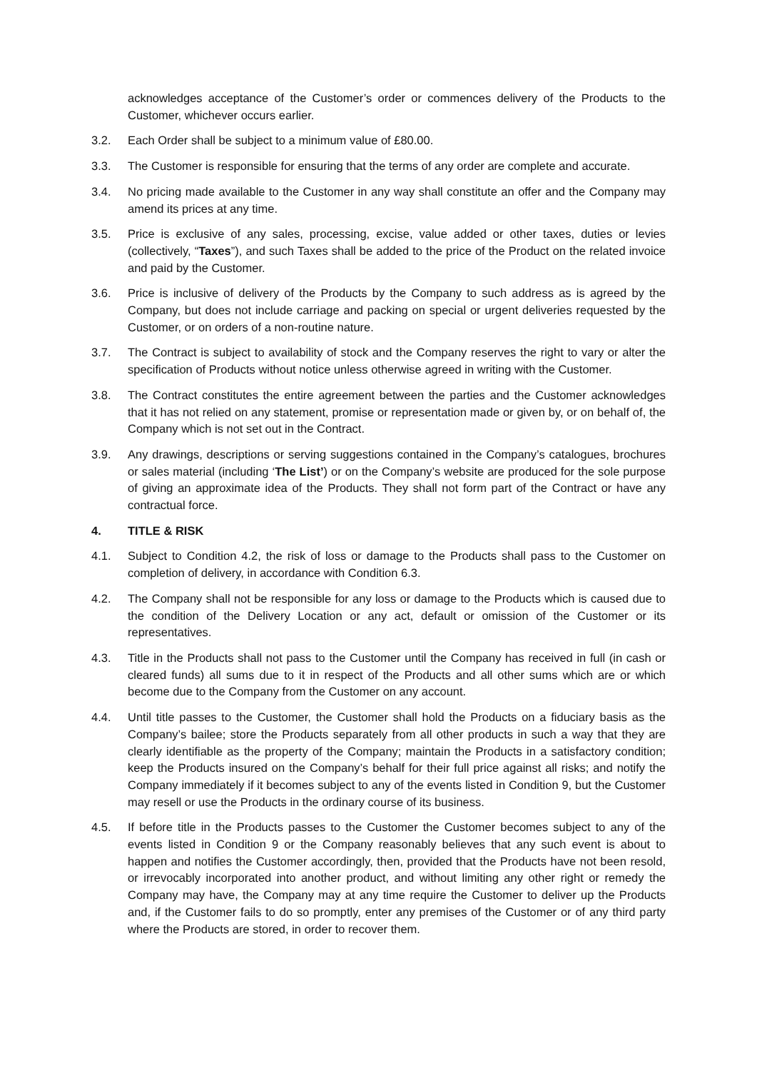acknowledges acceptance of the Customer’s order or commences delivery of the Products to the Customer, whichever occurs earlier.
3.2. Each Order shall be subject to a minimum value of £80.00.
3.3. The Customer is responsible for ensuring that the terms of any order are complete and accurate.
3.4. No pricing made available to the Customer in any way shall constitute an offer and the Company may amend its prices at any time.
3.5. Price is exclusive of any sales, processing, excise, value added or other taxes, duties or levies (collectively, “Taxes”), and such Taxes shall be added to the price of the Product on the related invoice and paid by the Customer.
3.6. Price is inclusive of delivery of the Products by the Company to such address as is agreed by the Company, but does not include carriage and packing on special or urgent deliveries requested by the Customer, or on orders of a non-routine nature.
3.7. The Contract is subject to availability of stock and the Company reserves the right to vary or alter the specification of Products without notice unless otherwise agreed in writing with the Customer.
3.8. The Contract constitutes the entire agreement between the parties and the Customer acknowledges that it has not relied on any statement, promise or representation made or given by, or on behalf of, the Company which is not set out in the Contract.
3.9. Any drawings, descriptions or serving suggestions contained in the Company’s catalogues, brochures or sales material (including ‘The List’) or on the Company’s website are produced for the sole purpose of giving an approximate idea of the Products. They shall not form part of the Contract or have any contractual force.
4. TITLE & RISK
4.1. Subject to Condition 4.2, the risk of loss or damage to the Products shall pass to the Customer on completion of delivery, in accordance with Condition 6.3.
4.2. The Company shall not be responsible for any loss or damage to the Products which is caused due to the condition of the Delivery Location or any act, default or omission of the Customer or its representatives.
4.3. Title in the Products shall not pass to the Customer until the Company has received in full (in cash or cleared funds) all sums due to it in respect of the Products and all other sums which are or which become due to the Company from the Customer on any account.
4.4. Until title passes to the Customer, the Customer shall hold the Products on a fiduciary basis as the Company’s bailee; store the Products separately from all other products in such a way that they are clearly identifiable as the property of the Company; maintain the Products in a satisfactory condition; keep the Products insured on the Company’s behalf for their full price against all risks; and notify the Company immediately if it becomes subject to any of the events listed in Condition 9, but the Customer may resell or use the Products in the ordinary course of its business.
4.5. If before title in the Products passes to the Customer the Customer becomes subject to any of the events listed in Condition 9 or the Company reasonably believes that any such event is about to happen and notifies the Customer accordingly, then, provided that the Products have not been resold, or irrevocably incorporated into another product, and without limiting any other right or remedy the Company may have, the Company may at any time require the Customer to deliver up the Products and, if the Customer fails to do so promptly, enter any premises of the Customer or of any third party where the Products are stored, in order to recover them.